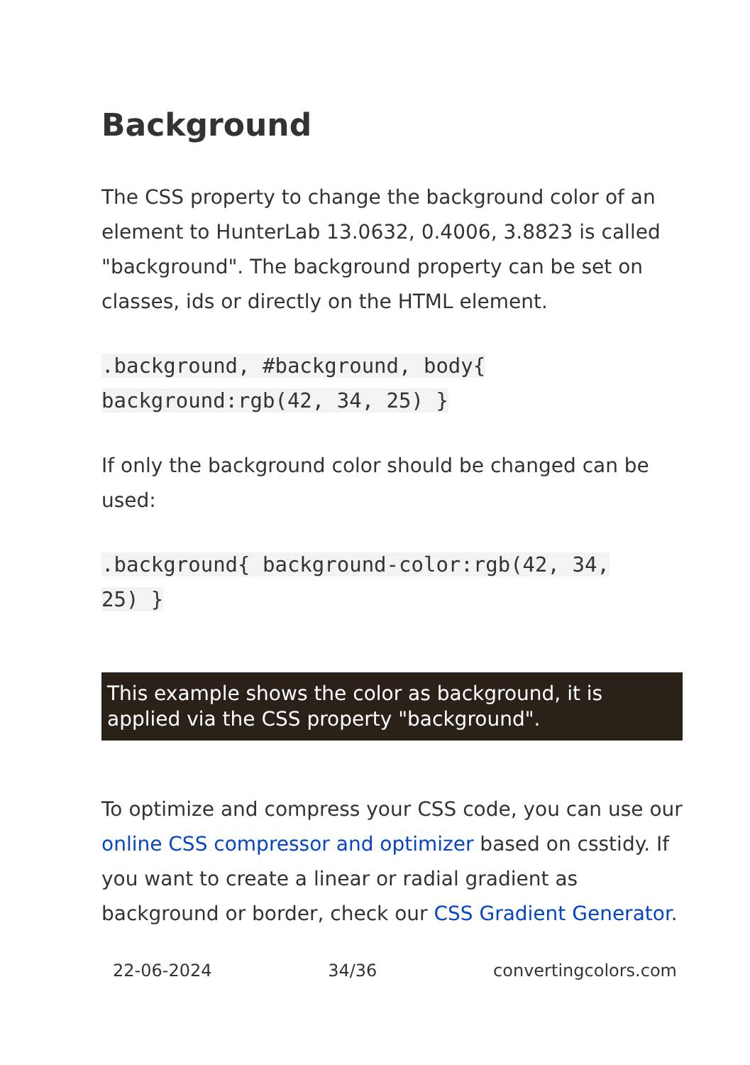Background
The CSS property to change the background color of an element to HunterLab 13.0632, 0.4006, 3.8823 is called "background". The background property can be set on classes, ids or directly on the HTML element.
.background, #background, body{
background:rgb(42, 34, 25) }
If only the background color should be changed can be used:
.background{ background-color:rgb(42, 34,
25) }
This example shows the color as background, it is applied via the CSS property "background".
To optimize and compress your CSS code, you can use our online CSS compressor and optimizer based on csstidy. If you want to create a linear or radial gradient as background or border, check our CSS Gradient Generator.
22-06-2024 34/36 convertingcolors.com